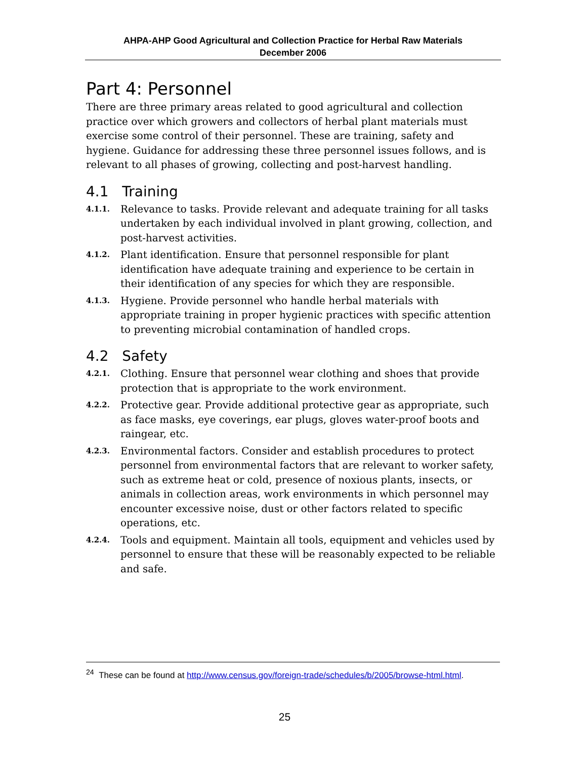AHPA-AHP Good Agricultural and Collection Practice for Herbal Raw Materials
December 2006
Part 4: Personnel
There are three primary areas related to good agricultural and collection practice over which growers and collectors of herbal plant materials must exercise some control of their personnel. These are training, safety and hygiene. Guidance for addressing these three personnel issues follows, and is relevant to all phases of growing, collecting and post-harvest handling.
4.1 Training
4.1.1. Relevance to tasks. Provide relevant and adequate training for all tasks undertaken by each individual involved in plant growing, collection, and post-harvest activities.
4.1.2. Plant identification. Ensure that personnel responsible for plant identification have adequate training and experience to be certain in their identification of any species for which they are responsible.
4.1.3. Hygiene. Provide personnel who handle herbal materials with appropriate training in proper hygienic practices with specific attention to preventing microbial contamination of handled crops.
4.2 Safety
4.2.1. Clothing. Ensure that personnel wear clothing and shoes that provide protection that is appropriate to the work environment.
4.2.2. Protective gear. Provide additional protective gear as appropriate, such as face masks, eye coverings, ear plugs, gloves water-proof boots and raingear, etc.
4.2.3. Environmental factors. Consider and establish procedures to protect personnel from environmental factors that are relevant to worker safety, such as extreme heat or cold, presence of noxious plants, insects, or animals in collection areas, work environments in which personnel may encounter excessive noise, dust or other factors related to specific operations, etc.
4.2.4. Tools and equipment. Maintain all tools, equipment and vehicles used by personnel to ensure that these will be reasonably expected to be reliable and safe.
<sup>24</sup> These can be found at http://www.census.gov/foreign-trade/schedules/b/2005/browse-html.html.
25